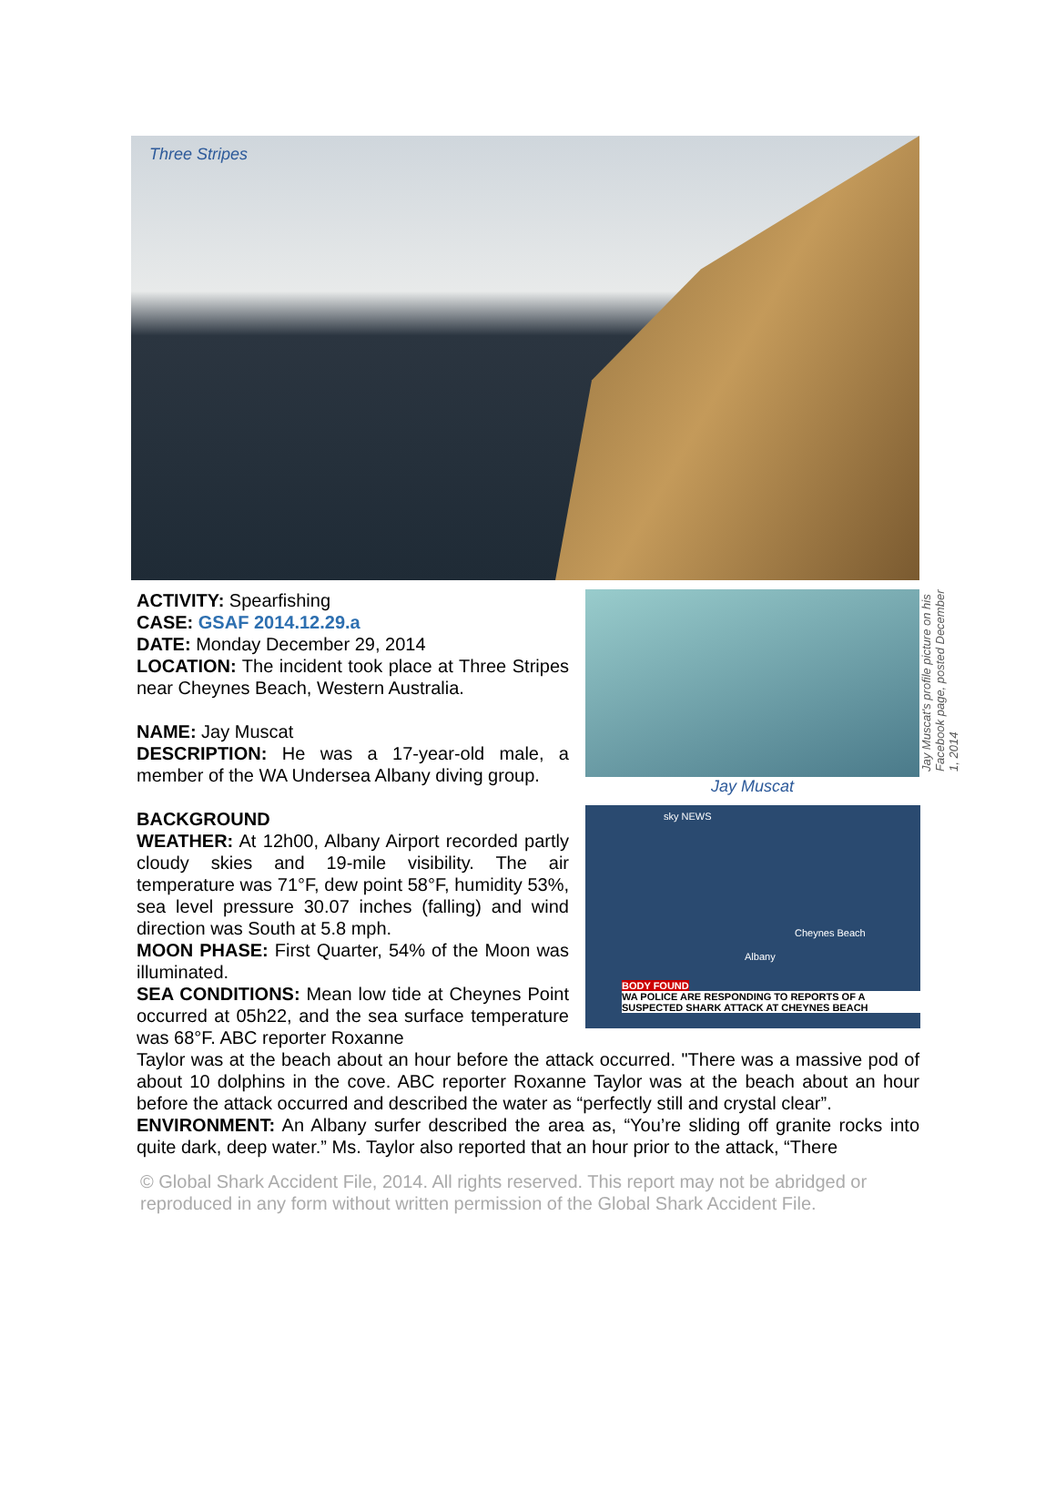Three Stripes
ACTIVITY: Spearfishing
CASE: GSAF 2014.12.29.a
DATE: Monday December 29, 2014
LOCATION: The incident took place at Three Stripes near Cheynes Beach, Western Australia.
NAME: Jay Muscat
DESCRIPTION: He was a 17-year-old male, a member of the WA Undersea Albany diving group.
BACKGROUND
WEATHER: At 12h00, Albany Airport recorded partly cloudy skies and 19-mile visibility. The air temperature was 71°F, dew point 58°F, humidity 53%, sea level pressure 30.07 inches (falling) and wind direction was South at 5.8 mph.
MOON PHASE: First Quarter, 54% of the Moon was illuminated.
SEA CONDITIONS: Mean low tide at Cheynes Point occurred at 05h22, and the sea surface temperature was 68°F. ABC reporter Roxanne
Jay Muscat's profile picture on his Facebook page, posted December 1, 2014
Jay Muscat
sky NEWS
Cheynes Beach
Albany
BODY FOUND
WA POLICE ARE RESPONDING TO REPORTS OF A SUSPECTED SHARK ATTACK AT CHEYNES BEACH
Taylor was at the beach about an hour before the attack occurred. "There was a massive pod of about 10 dolphins in the cove. ABC reporter Roxanne Taylor was at the beach about an hour before the attack occurred and described the water as “perfectly still and crystal clear”.
ENVIRONMENT: An Albany surfer described the area as, “You’re sliding off granite rocks into quite dark, deep water.” Ms. Taylor also reported that an hour prior to the attack, “There
© Global Shark Accident File, 2014. All rights reserved. This report may not be abridged or reproduced in any form without written permission of the Global Shark Accident File.